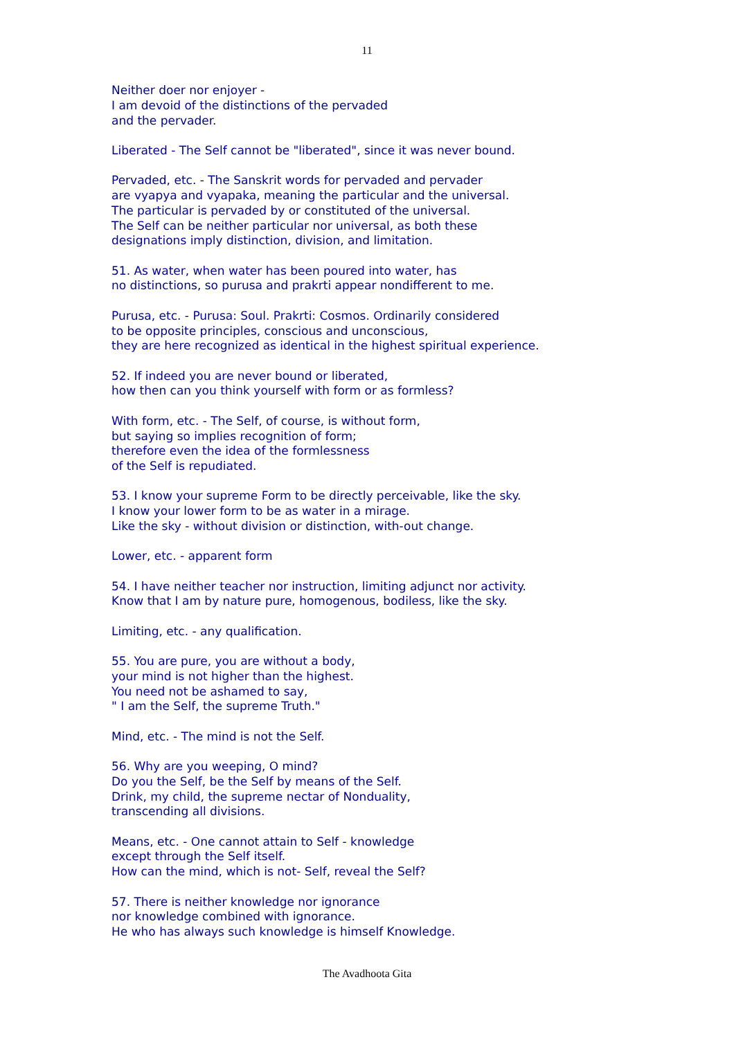11
Neither doer nor enjoyer -
I am devoid of the distinctions of the pervaded
and the pervader.
Liberated - The Self cannot be "liberated", since it was never bound.
Pervaded, etc. - The Sanskrit words for pervaded and pervader
are vyapya and vyapaka, meaning the particular and the universal.
The particular is pervaded by or constituted of the universal.
The Self can be neither particular nor universal, as both these
designations imply distinction, division, and limitation.
51. As water, when water has been poured into water, has
no distinctions, so purusa and prakrti appear nondifferent to me.
Purusa, etc. - Purusa: Soul. Prakrti: Cosmos. Ordinarily considered
to be opposite principles, conscious and unconscious,
they are here recognized as identical in the highest spiritual experience.
52. If indeed you are never bound or liberated,
how then can you think yourself with form or as formless?
With form, etc. - The Self, of course, is without form,
but saying so implies recognition of form;
therefore even the idea of the formlessness
of the Self is repudiated.
53. I know your supreme Form to be directly perceivable, like the sky.
I know your lower form to be as water in a mirage.
Like the sky - without division or distinction, with-out change.
Lower, etc. - apparent form
54. I have neither teacher nor instruction, limiting adjunct nor activity.
Know that I am by nature pure, homogenous, bodiless, like the sky.
Limiting, etc. - any qualification.
55. You are pure, you are without a body,
your mind is not higher than the highest.
You need not be ashamed to say,
" I am the Self, the supreme Truth."
Mind, etc. - The mind is not the Self.
56. Why are you weeping, O mind?
Do you the Self, be the Self by means of the Self.
Drink, my child, the supreme nectar of Nonduality,
transcending all divisions.
Means, etc. - One cannot attain to Self - knowledge
except through the Self itself.
How can the mind, which is not- Self, reveal the Self?
57. There is neither knowledge nor ignorance
nor knowledge combined with ignorance.
He who has always such knowledge is himself Knowledge.
The Avadhoota Gita